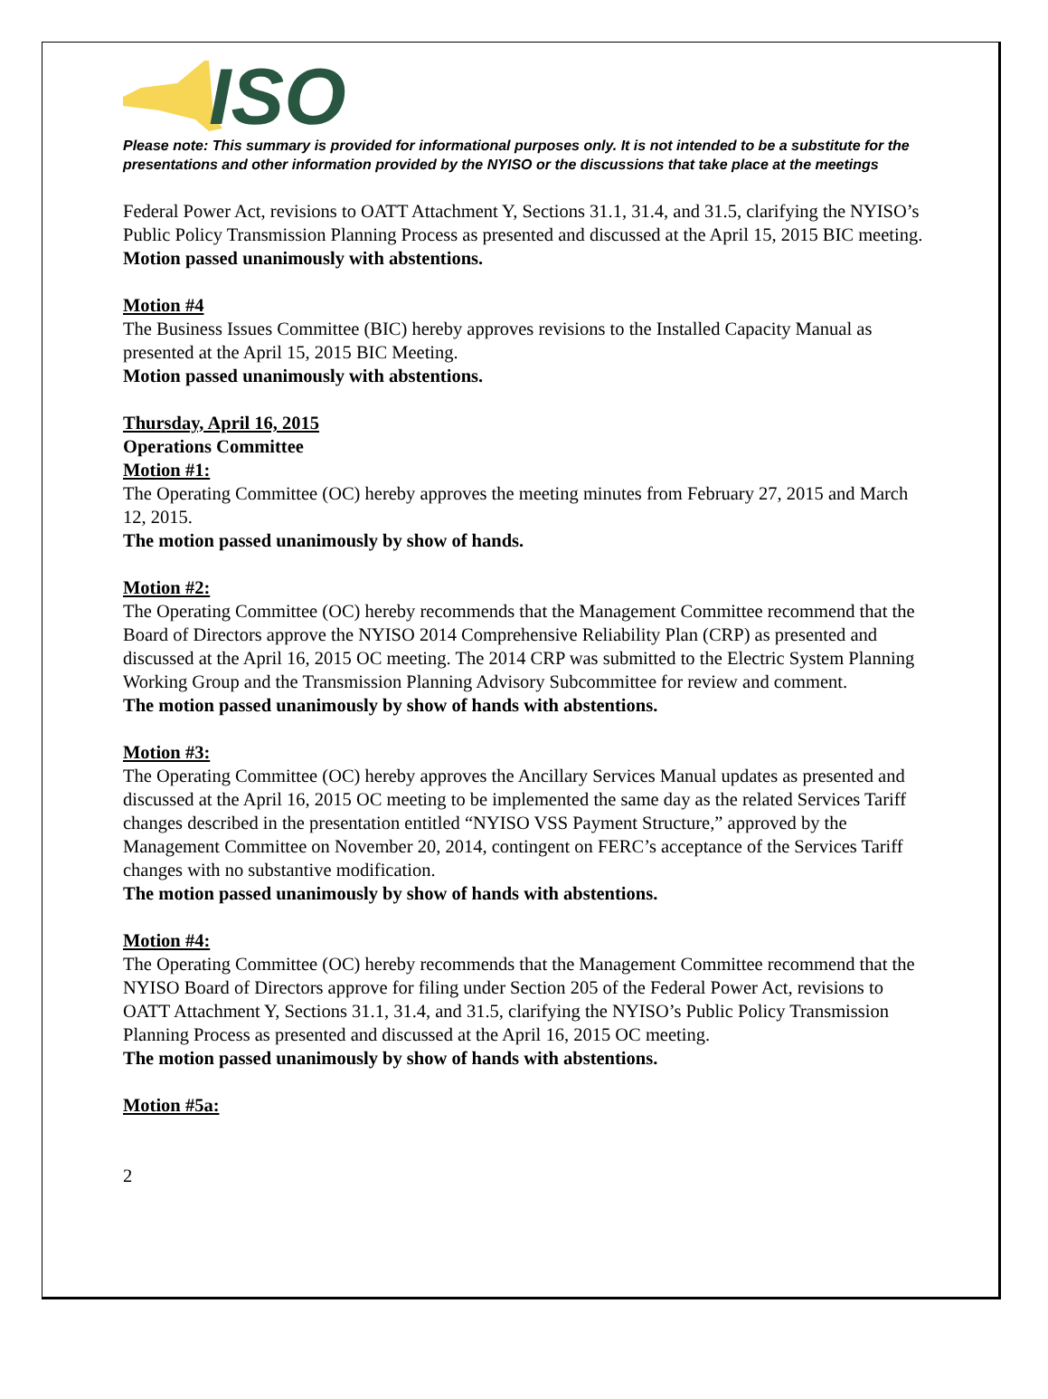ISO
Please note: This summary is provided for informational purposes only. It is not intended to be a substitute for the presentations and other information provided by the NYISO or the discussions that take place at the meetings
Federal Power Act, revisions to OATT Attachment Y, Sections 31.1, 31.4, and 31.5, clarifying the NYISO’s Public Policy Transmission Planning Process as presented and discussed at the April 15, 2015 BIC meeting.
Motion passed unanimously with abstentions.
Motion #4
The Business Issues Committee (BIC) hereby approves revisions to the Installed Capacity Manual as presented at the April 15, 2015 BIC Meeting.
Motion passed unanimously with abstentions.
Thursday, April 16, 2015
Operations Committee
Motion #1:
The Operating Committee (OC) hereby approves the meeting minutes from February 27, 2015 and March 12, 2015.
The motion passed unanimously by show of hands.
Motion #2:
The Operating Committee (OC) hereby recommends that the Management Committee recommend that the Board of Directors approve the NYISO 2014 Comprehensive Reliability Plan (CRP) as presented and discussed at the April 16, 2015 OC meeting. The 2014 CRP was submitted to the Electric System Planning Working Group and the Transmission Planning Advisory Subcommittee for review and comment.
The motion passed unanimously by show of hands with abstentions.
Motion #3:
The Operating Committee (OC) hereby approves the Ancillary Services Manual updates as presented and discussed at the April 16, 2015 OC meeting to be implemented the same day as the related Services Tariff changes described in the presentation entitled “NYISO VSS Payment Structure,” approved by the Management Committee on November 20, 2014, contingent on FERC’s acceptance of the Services Tariff changes with no substantive modification.
The motion passed unanimously by show of hands with abstentions.
Motion #4:
The Operating Committee (OC) hereby recommends that the Management Committee recommend that the NYISO Board of Directors approve for filing under Section 205 of the Federal Power Act, revisions to OATT Attachment Y, Sections 31.1, 31.4, and 31.5, clarifying the NYISO’s Public Policy Transmission Planning Process as presented and discussed at the April 16, 2015 OC meeting.
The motion passed unanimously by show of hands with abstentions.
Motion #5a:
2